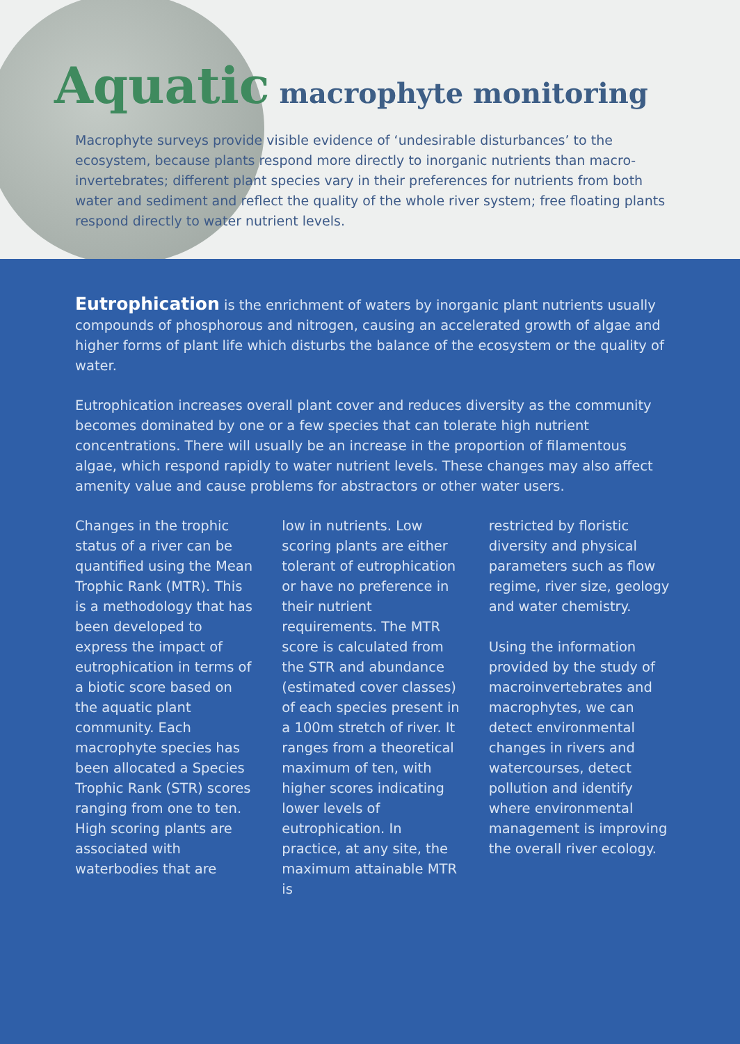Aquatic macrophyte monitoring
Macrophyte surveys provide visible evidence of ‘undesirable disturbances’ to the ecosystem, because plants respond more directly to inorganic nutrients than macro-invertebrates; different plant species vary in their preferences for nutrients from both water and sediment and reflect the quality of the whole river system; free floating plants respond directly to water nutrient levels.
Eutrophication is the enrichment of waters by inorganic plant nutrients usually compounds of phosphorous and nitrogen, causing an accelerated growth of algae and higher forms of plant life which disturbs the balance of the ecosystem or the quality of water.
Eutrophication increases overall plant cover and reduces diversity as the community becomes dominated by one or a few species that can tolerate high nutrient concentrations. There will usually be an increase in the proportion of filamentous algae, which respond rapidly to water nutrient levels. These changes may also affect amenity value and cause problems for abstractors or other water users.
Changes in the trophic status of a river can be quantified using the Mean Trophic Rank (MTR). This is a methodology that has been developed to express the impact of eutrophication in terms of a biotic score based on the aquatic plant community. Each macrophyte species has been allocated a Species Trophic Rank (STR) scores ranging from one to ten. High scoring plants are associated with waterbodies that are
low in nutrients. Low scoring plants are either tolerant of eutrophication or have no preference in their nutrient requirements. The MTR score is calculated from the STR and abundance (estimated cover classes) of each species present in a 100m stretch of river. It ranges from a theoretical maximum of ten, with higher scores indicating lower levels of eutrophication. In practice, at any site, the maximum attainable MTR is
restricted by floristic diversity and physical parameters such as flow regime, river size, geology and water chemistry.
Using the information provided by the study of macroinvertebrates and macrophytes, we can detect environmental changes in rivers and watercourses, detect pollution and identify where environmental management is improving the overall river ecology.